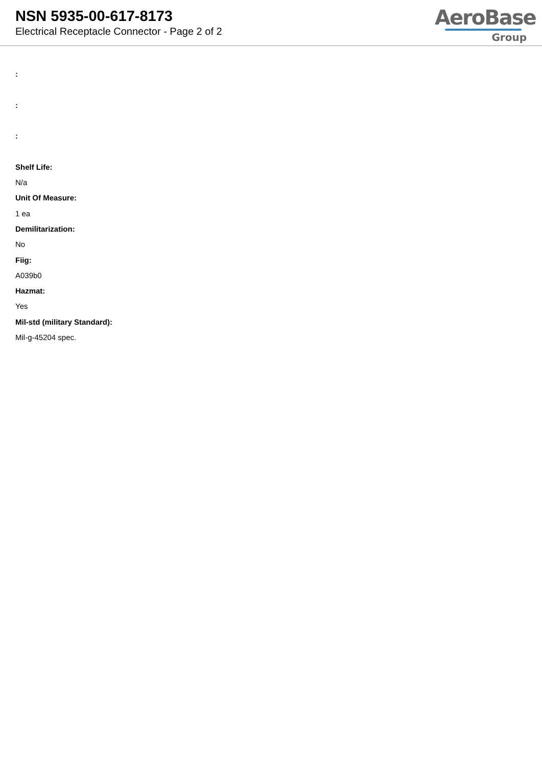NSN 5935-00-617-8173
Electrical Receptacle Connector - Page 2 of 2
AeroBase
Group
:
:
:
Shelf Life:
N/a
Unit Of Measure:
1 ea
Demilitarization:
No
Fiig:
A039b0
Hazmat:
Yes
Mil-std (military Standard):
Mil-g-45204 spec.